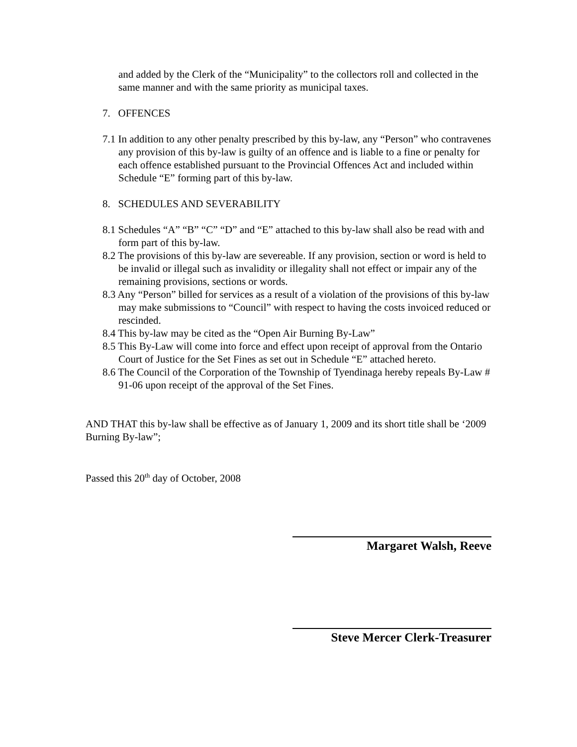and added by the Clerk of the “Municipality” to the collectors roll and collected in the same manner and with the same priority as municipal taxes.
7. OFFENCES
7.1 In addition to any other penalty prescribed by this by-law, any “Person” who contravenes any provision of this by-law is guilty of an offence and is liable to a fine or penalty for each offence established pursuant to the Provincial Offences Act and included within Schedule “E” forming part of this by-law.
8. SCHEDULES AND SEVERABILITY
8.1 Schedules “A” “B” “C” “D” and “E” attached to this by-law shall also be read with and form part of this by-law.
8.2 The provisions of this by-law are severeable. If any provision, section or word is held to be invalid or illegal such as invalidity or illegality shall not effect or impair any of the remaining provisions, sections or words.
8.3 Any “Person” billed for services as a result of a violation of the provisions of this by-law may make submissions to “Council” with respect to having the costs invoiced reduced or rescinded.
8.4 This by-law may be cited as the “Open Air Burning By-Law”
8.5 This By-Law will come into force and effect upon receipt of approval from the Ontario Court of Justice for the Set Fines as set out in Schedule “E” attached hereto.
8.6 The Council of the Corporation of the Township of Tyendinaga hereby repeals By-Law # 91-06 upon receipt of the approval of the Set Fines.
AND THAT this by-law shall be effective as of January 1, 2009 and its short title shall be ‘2009 Burning By-law”;
Passed this 20<sup>th</sup> day of October, 2008
Margaret Walsh, Reeve
Steve Mercer Clerk-Treasurer